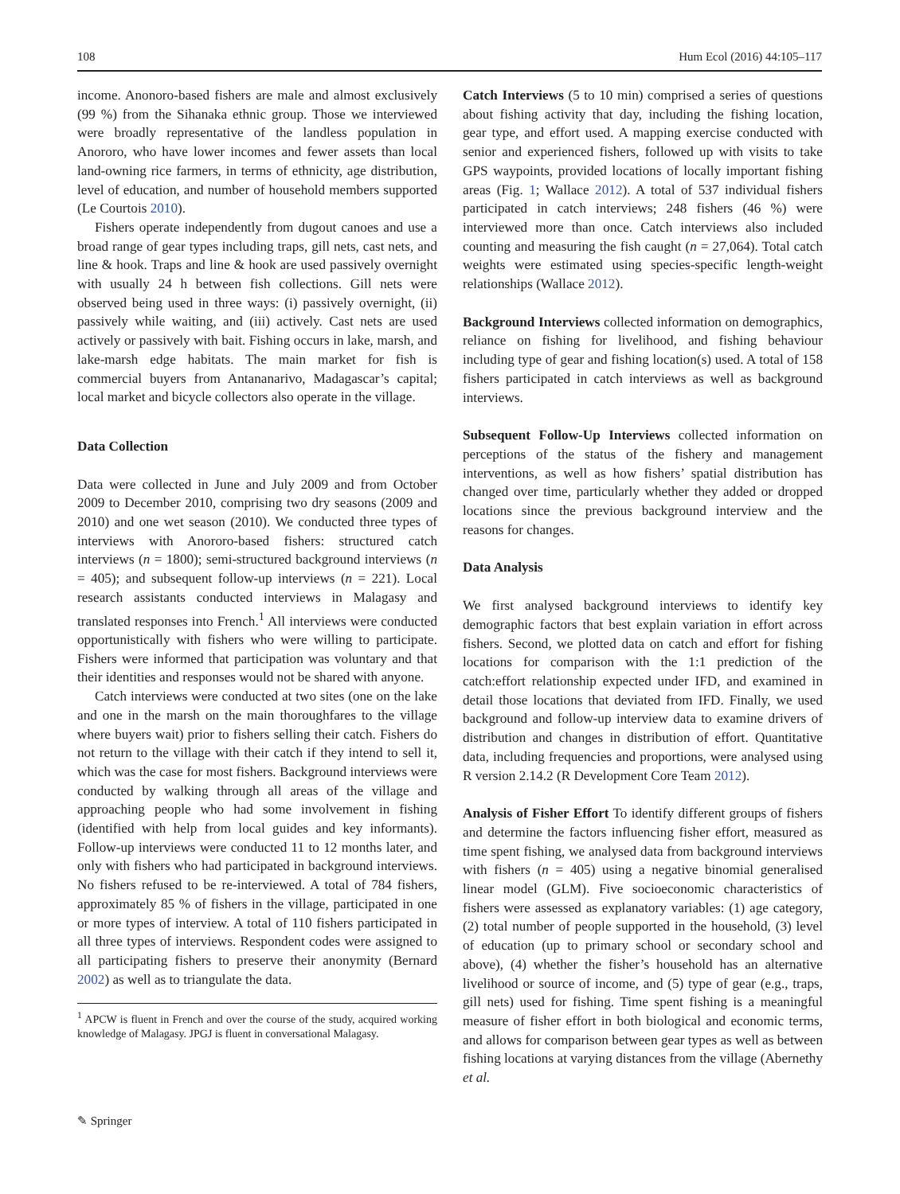108 Hum Ecol (2016) 44:105–117
income. Anonoro-based fishers are male and almost exclusively (99 %) from the Sihanaka ethnic group. Those we interviewed were broadly representative of the landless population in Anororo, who have lower incomes and fewer assets than local land-owning rice farmers, in terms of ethnicity, age distribution, level of education, and number of household members supported (Le Courtois 2010).
Fishers operate independently from dugout canoes and use a broad range of gear types including traps, gill nets, cast nets, and line & hook. Traps and line & hook are used passively overnight with usually 24 h between fish collections. Gill nets were observed being used in three ways: (i) passively overnight, (ii) passively while waiting, and (iii) actively. Cast nets are used actively or passively with bait. Fishing occurs in lake, marsh, and lake-marsh edge habitats. The main market for fish is commercial buyers from Antananarivo, Madagascar’s capital; local market and bicycle collectors also operate in the village.
Data Collection
Data were collected in June and July 2009 and from October 2009 to December 2010, comprising two dry seasons (2009 and 2010) and one wet season (2010). We conducted three types of interviews with Anororo-based fishers: structured catch interviews (n = 1800); semi-structured background interviews (n = 405); and subsequent follow-up interviews (n = 221). Local research assistants conducted interviews in Malagasy and translated responses into French.<sup>1</sup> All interviews were conducted opportunistically with fishers who were willing to participate. Fishers were informed that participation was voluntary and that their identities and responses would not be shared with anyone.
Catch interviews were conducted at two sites (one on the lake and one in the marsh on the main thoroughfares to the village where buyers wait) prior to fishers selling their catch. Fishers do not return to the village with their catch if they intend to sell it, which was the case for most fishers. Background interviews were conducted by walking through all areas of the village and approaching people who had some involvement in fishing (identified with help from local guides and key informants). Follow-up interviews were conducted 11 to 12 months later, and only with fishers who had participated in background interviews. No fishers refused to be re-interviewed. A total of 784 fishers, approximately 85 % of fishers in the village, participated in one or more types of interview. A total of 110 fishers participated in all three types of interviews. Respondent codes were assigned to all participating fishers to preserve their anonymity (Bernard 2002) as well as to triangulate the data.
<sup>1</sup> APCW is fluent in French and over the course of the study, acquired working knowledge of Malagasy. JPGJ is fluent in conversational Malagasy.
Catch Interviews (5 to 10 min) comprised a series of questions about fishing activity that day, including the fishing location, gear type, and effort used. A mapping exercise conducted with senior and experienced fishers, followed up with visits to take GPS waypoints, provided locations of locally important fishing areas (Fig. 1; Wallace 2012). A total of 537 individual fishers participated in catch interviews; 248 fishers (46 %) were interviewed more than once. Catch interviews also included counting and measuring the fish caught (n = 27,064). Total catch weights were estimated using species-specific length-weight relationships (Wallace 2012).
Background Interviews collected information on demographics, reliance on fishing for livelihood, and fishing behaviour including type of gear and fishing location(s) used. A total of 158 fishers participated in catch interviews as well as background interviews.
Subsequent Follow-Up Interviews collected information on perceptions of the status of the fishery and management interventions, as well as how fishers’ spatial distribution has changed over time, particularly whether they added or dropped locations since the previous background interview and the reasons for changes.
Data Analysis
We first analysed background interviews to identify key demographic factors that best explain variation in effort across fishers. Second, we plotted data on catch and effort for fishing locations for comparison with the 1:1 prediction of the catch:effort relationship expected under IFD, and examined in detail those locations that deviated from IFD. Finally, we used background and follow-up interview data to examine drivers of distribution and changes in distribution of effort. Quantitative data, including frequencies and proportions, were analysed using R version 2.14.2 (R Development Core Team 2012).
Analysis of Fisher Effort To identify different groups of fishers and determine the factors influencing fisher effort, measured as time spent fishing, we analysed data from background interviews with fishers (n = 405) using a negative binomial generalised linear model (GLM). Five socioeconomic characteristics of fishers were assessed as explanatory variables: (1) age category, (2) total number of people supported in the household, (3) level of education (up to primary school or secondary school and above), (4) whether the fisher’s household has an alternative livelihood or source of income, and (5) type of gear (e.g., traps, gill nets) used for fishing. Time spent fishing is a meaningful measure of fisher effort in both biological and economic terms, and allows for comparison between gear types as well as between fishing locations at varying distances from the village (Abernethy et al.
✎ Springer